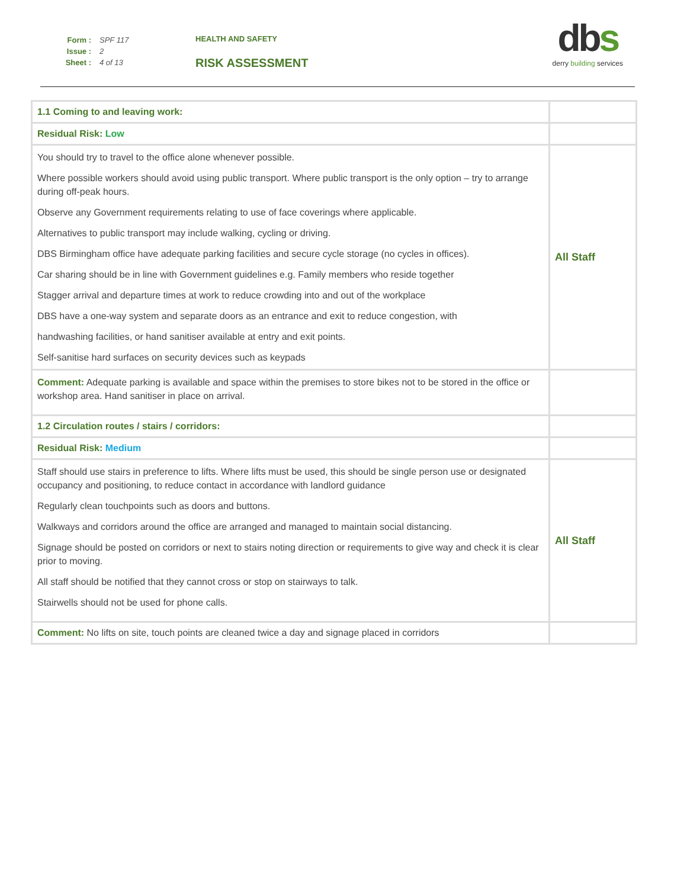Form : SPF 117
Issue : 2
Sheet : 4 of 13
HEALTH AND SAFETY
RISK ASSESSMENT
dbs
derry building services
| 1.1 Coming to and leaving work: | |
| Residual Risk: Low | |
| You should try to travel to the office alone whenever possible. Where possible workers should avoid using public transport. Where public transport is the only option – try to arrange during off-peak hours. Observe any Government requirements relating to use of face coverings where applicable. Alternatives to public transport may include walking, cycling or driving. DBS Birmingham office have adequate parking facilities and secure cycle storage (no cycles in offices). Car sharing should be in line with Government guidelines e.g. Family members who reside together Stagger arrival and departure times at work to reduce crowding into and out of the workplace DBS have a one-way system and separate doors as an entrance and exit to reduce congestion, with handwashing facilities, or hand sanitiser available at entry and exit points. Self-sanitise hard surfaces on security devices such as keypads | All Staff |
| Comment: Adequate parking is available and space within the premises to store bikes not to be stored in the office or workshop area. Hand sanitiser in place on arrival. | |
| 1.2 Circulation routes / stairs / corridors: | |
| Residual Risk: Medium | |
| Staff should use stairs in preference to lifts. Where lifts must be used, this should be single person use or designated occupancy and positioning, to reduce contact in accordance with landlord guidance Regularly clean touchpoints such as doors and buttons. Walkways and corridors around the office are arranged and managed to maintain social distancing. Signage should be posted on corridors or next to stairs noting direction or requirements to give way and check it is clear prior to moving. All staff should be notified that they cannot cross or stop on stairways to talk. Stairwells should not be used for phone calls. | All Staff |
| Comment: No lifts on site, touch points are cleaned twice a day and signage placed in corridors | |